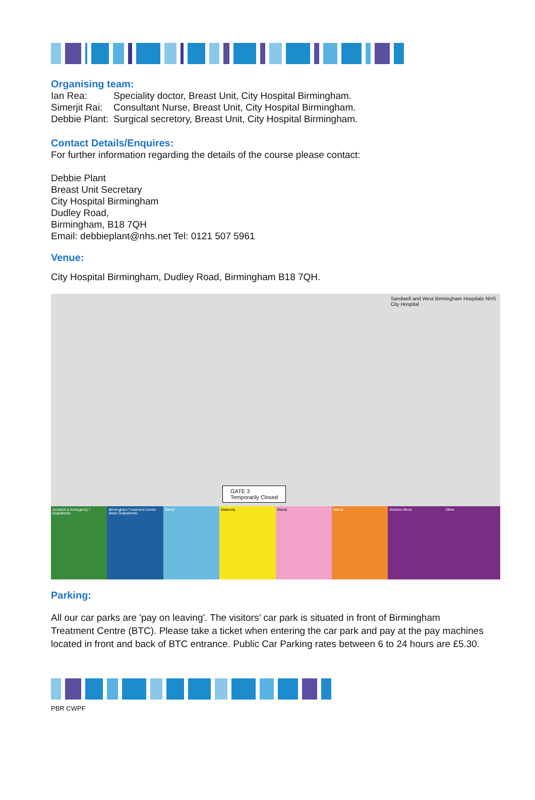Organising team:
| Ian Rea: | Speciality doctor, Breast Unit, City Hospital Birmingham. |
| Simerjit Rai: | Consultant Nurse, Breast Unit, City Hospital Birmingham. |
| Debbie Plant: | Surgical secretory, Breast Unit, City Hospital Birmingham. |
Contact Details/Enquires:
For further information regarding the details of the course please contact:
Debbie Plant
Breast Unit Secretary
City Hospital Birmingham
Dudley Road,
Birmingham, B18 7QH
Email: debbieplant@nhs.net Tel: 0121 507 5961
Venue:
City Hospital Birmingham, Dudley Road, Birmingham B18 7QH.
Sandwell and West Birmingham Hospitals NHS
City Hospital
GATE 3
Temporarily Closed
Accident & Emergency / Outpatients
Birmingham Treatment Centre (Main Outpatients)
Wards Maternity Wards Wards Sheldon Block Other
Parking:
All our car parks are 'pay on leaving'. The visitors’ car park is situated in front of Birmingham Treatment Centre (BTC). Please take a ticket when entering the car park and pay at the pay machines located in front and back of BTC entrance. Public Car Parking rates between 6 to 24 hours are £5.30.
PBR CWPF